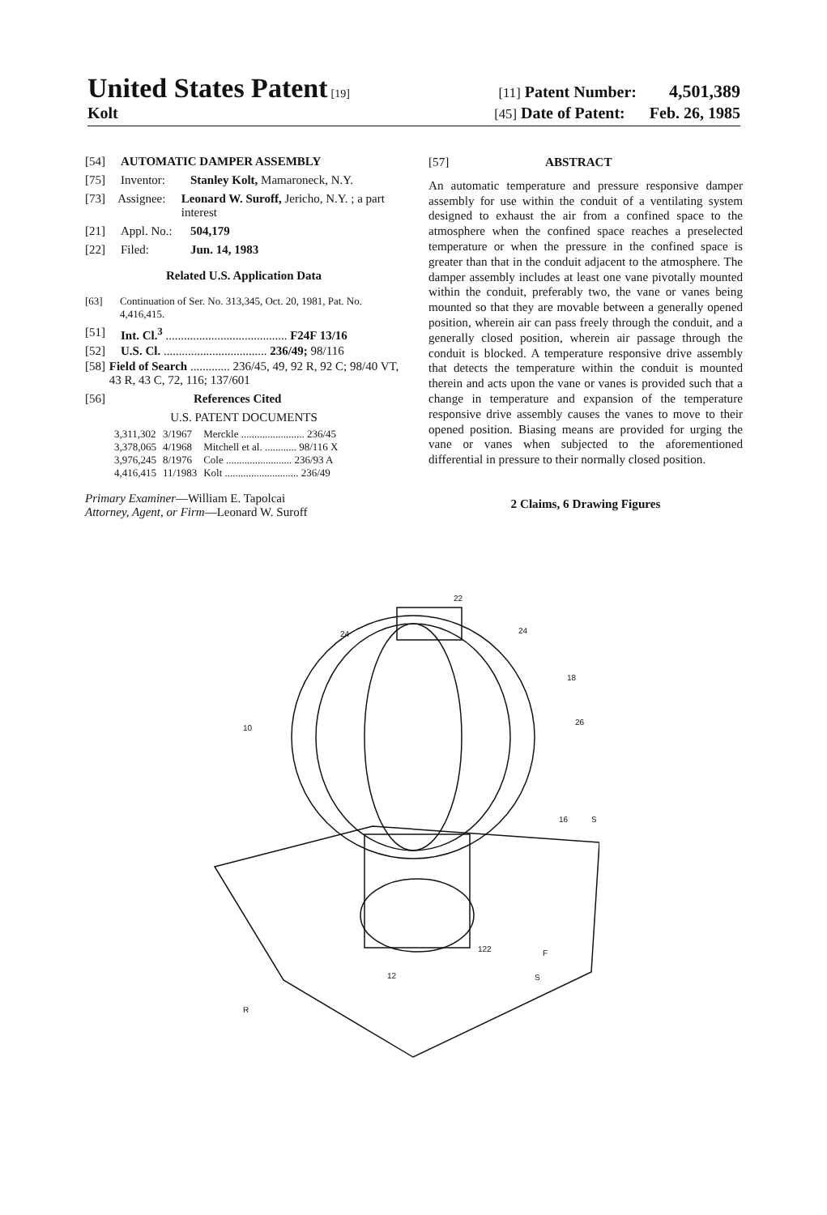United States Patent [19] [11] Patent Number: 4,501,389
Kolt [45] Date of Patent: Feb. 26, 1985
[54] AUTOMATIC DAMPER ASSEMBLY
[75] Inventor: Stanley Kolt, Mamaroneck, N.Y.
[73] Assignee: Leonard W. Suroff, Jericho, N.Y. ; a part interest
[21] Appl. No.: 504,179
[22] Filed: Jun. 14, 1983
Related U.S. Application Data
[63] Continuation of Ser. No. 313,345, Oct. 20, 1981, Pat. No. 4,416,415.
[51] Int. Cl.<sup>3</sup> ........................................ F24F 13/16
[52] U.S. Cl. .................................. 236/49; 98/116
[58] Field of Search ............. 236/45, 49, 92 R, 92 C; 98/40 VT, 43 R, 43 C, 72, 116; 137/601
[56] References Cited
U.S. PATENT DOCUMENTS
| 3,311,302 | 3/1967 | Merckle ........................ 236/45 |
| 3,378,065 | 4/1968 | Mitchell et al. ............ 98/116 X |
| 3,976,245 | 8/1976 | Cole ......................... 236/93 A |
| 4,416,415 | 11/1983 | Kolt ............................ 236/49 |
Primary Examiner—William E. Tapolcai
Attorney, Agent, or Firm—Leonard W. Suroff
[57] ABSTRACT
An automatic temperature and pressure responsive damper assembly for use within the conduit of a ventilating system designed to exhaust the air from a confined space to the atmosphere when the confined space reaches a preselected temperature or when the pressure in the confined space is greater than that in the conduit adjacent to the atmosphere. The damper assembly includes at least one vane pivotally mounted within the conduit, preferably two, the vane or vanes being mounted so that they are movable between a generally opened position, wherein air can pass freely through the conduit, and a generally closed position, wherein air passage through the conduit is blocked. A temperature responsive drive assembly that detects the temperature within the conduit is mounted therein and acts upon the vane or vanes is provided such that a change in temperature and expansion of the temperature responsive drive assembly causes the vanes to move to their opened position. Biasing means are provided for urging the vane or vanes when subjected to the aforementioned differential in pressure to their normally closed position.
2 Claims, 6 Drawing Figures
22
24
24
18
26
10
16
S
R
F
S
12
122